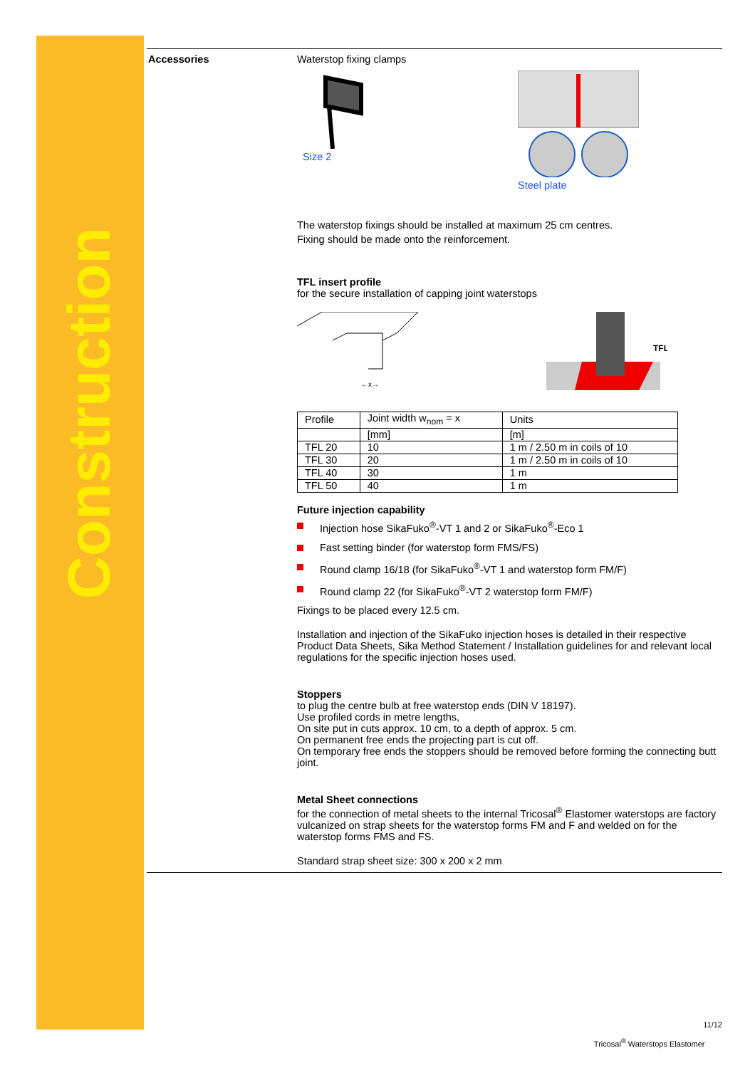Construction
Accessories Waterstop fixing clamps
Size 2 Steel plate
The waterstop fixings should be installed at maximum 25 cm centres.
Fixing should be made onto the reinforcement.
TFL insert profile
for the secure installation of capping joint waterstops
←x→
TFL
| Profile | Joint width w<sub>nom</sub> = x | Units |
| | [mm] | [m] |
| TFL 20 | 10 | 1 m / 2.50 m in coils of 10 |
| TFL 30 | 20 | 1 m / 2.50 m in coils of 10 |
| TFL 40 | 30 | 1 m |
| TFL 50 | 40 | 1 m |
Future injection capability
Injection hose SikaFuko<sup>®</sup>-VT 1 and 2 or SikaFuko<sup>®</sup>-Eco 1
Fast setting binder (for waterstop form FMS/FS)
Round clamp 16/18 (for SikaFuko<sup>®</sup>-VT 1 and waterstop form FM/F)
Round clamp 22 (for SikaFuko<sup>®</sup>-VT 2 waterstop form FM/F)
Fixings to be placed every 12.5 cm.
Installation and injection of the SikaFuko injection hoses is detailed in their respective Product Data Sheets, Sika Method Statement / Installation guidelines for and relevant local regulations for the specific injection hoses used.
Stoppers
to plug the centre bulb at free waterstop ends (DIN V 18197).
Use profiled cords in metre lengths,
On site put in cuts approx. 10 cm, to a depth of approx. 5 cm.
On permanent free ends the projecting part is cut off.
On temporary free ends the stoppers should be removed before forming the connecting butt joint.
Metal Sheet connections
for the connection of metal sheets to the internal Tricosal<sup>®</sup> Elastomer waterstops are factory vulcanized on strap sheets for the waterstop forms FM and F and welded on for the waterstop forms FMS and FS.
Standard strap sheet size: 300 x 200 x 2 mm
11/12
Tricosal<sup>®</sup> Waterstops Elastomer